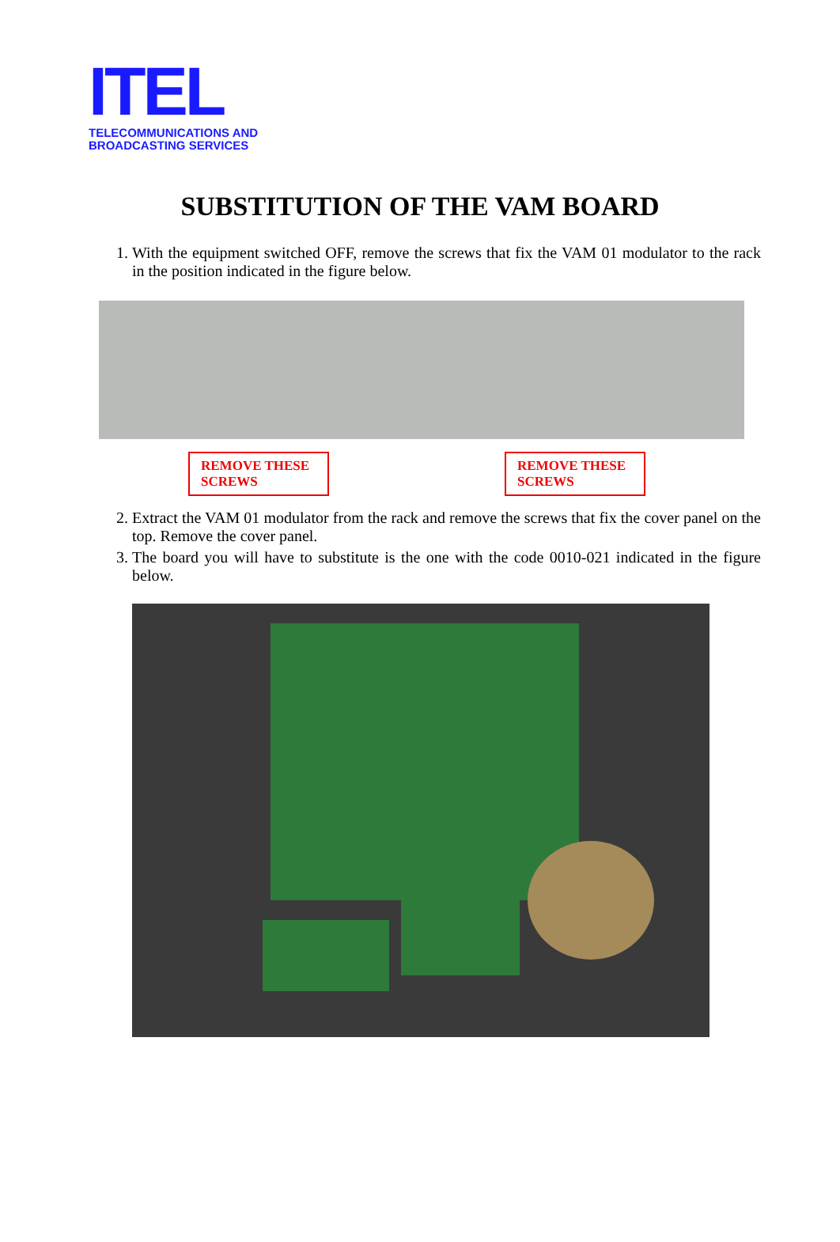ITEL
TELECOMMUNICATIONS AND
BROADCASTING SERVICES
SUBSTITUTION OF THE VAM BOARD
1. With the equipment switched OFF, remove the screws that fix the VAM 01 modulator to the rack in the position indicated in the figure below.
REMOVE THESE SCREWS
REMOVE THESE SCREWS
2. Extract the VAM 01 modulator from the rack and remove the screws that fix the cover panel on the top. Remove the cover panel.
3. The board you will have to substitute is the one with the code 0010-021 indicated in the figure below.